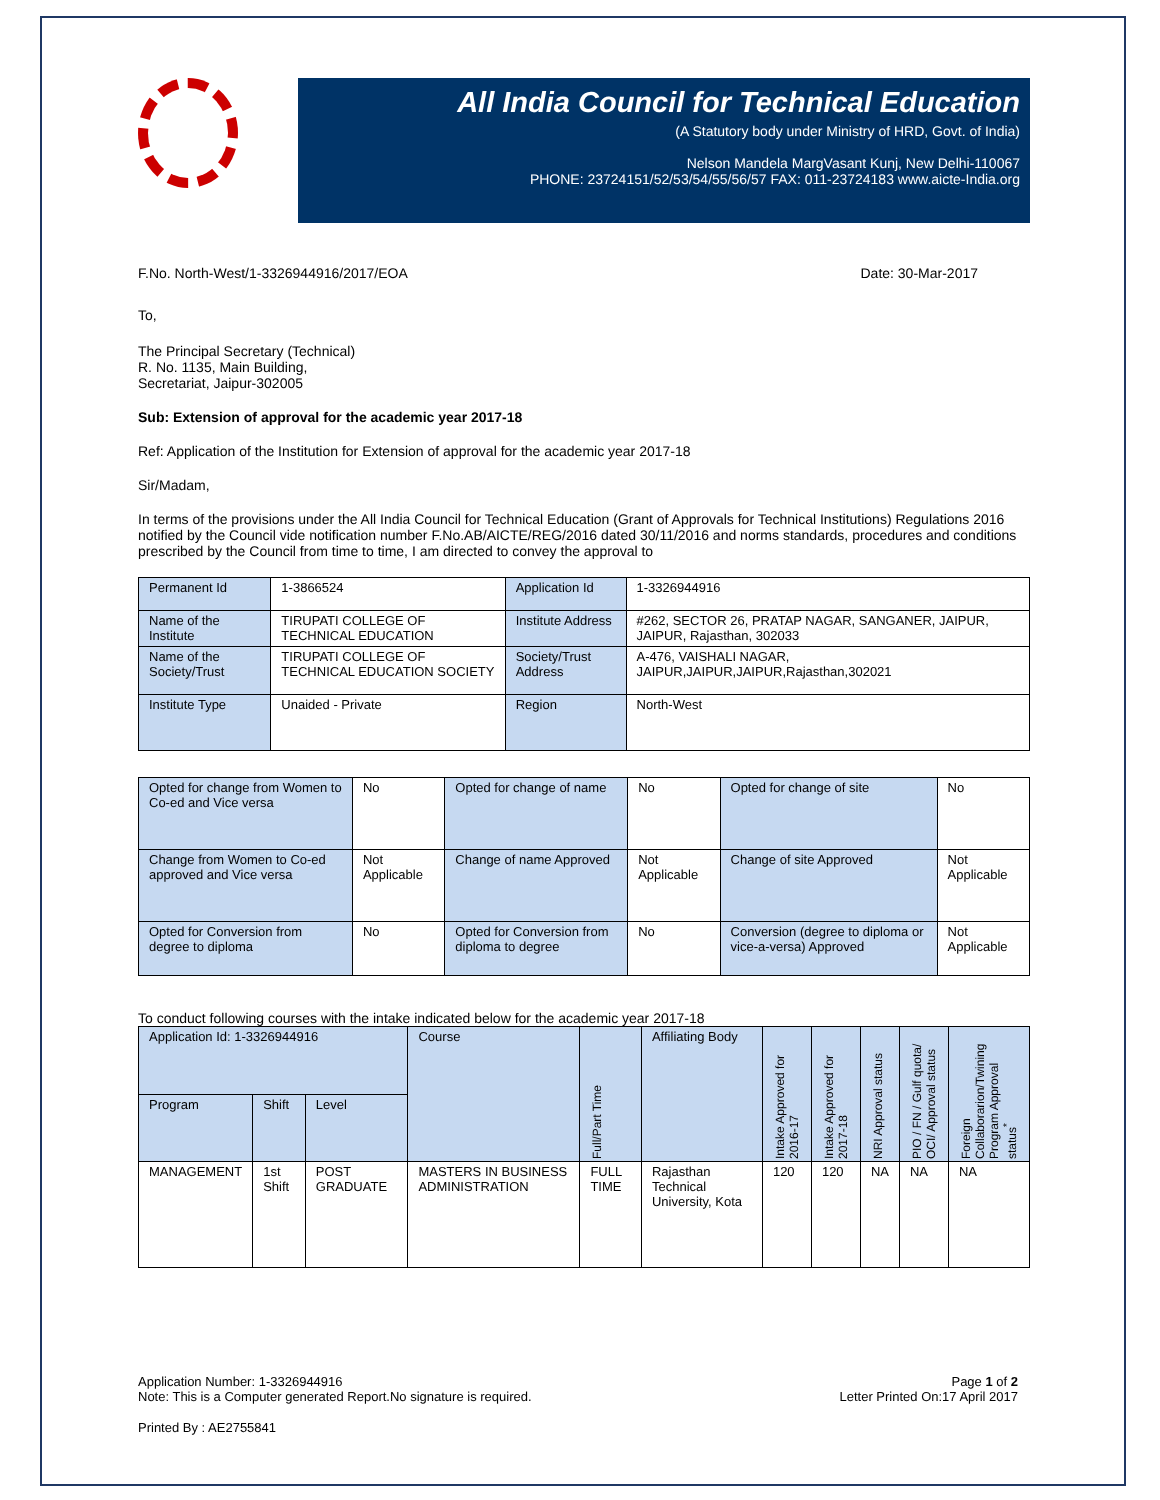All India Council for Technical Education
(A Statutory body under Ministry of HRD, Govt. of India)
Nelson Mandela MargVasant Kunj, New Delhi-110067
PHONE: 23724151/52/53/54/55/56/57 FAX: 011-23724183 www.aicte-India.org
F.No. North-West/1-3326944916/2017/EOA Date: 30-Mar-2017
To,
The Principal Secretary (Technical)
R. No. 1135, Main Building,
Secretariat, Jaipur-302005
Sub: Extension of approval for the academic year 2017-18
Ref: Application of the Institution for Extension of approval for the academic year 2017-18
Sir/Madam,
In terms of the provisions under the All India Council for Technical Education (Grant of Approvals for Technical Institutions) Regulations 2016 notified by the Council vide notification number F.No.AB/AICTE/REG/2016 dated 30/11/2016 and norms standards, procedures and conditions prescribed by the Council from time to time, I am directed to convey the approval to
| Permanent Id | 1-3866524 | Application Id | 1-3326944916 |
| Name of the Institute | TIRUPATI COLLEGE OF TECHNICAL EDUCATION | Institute Address | #262, SECTOR 26, PRATAP NAGAR, SANGANER, JAIPUR, JAIPUR, Rajasthan, 302033 |
| Name of the Society/Trust | TIRUPATI COLLEGE OF TECHNICAL EDUCATION SOCIETY | Society/Trust Address | A-476, VAISHALI NAGAR, JAIPUR,JAIPUR,JAIPUR,Rajasthan,302021 |
| Institute Type | Unaided - Private | Region | North-West |
| Opted for change from Women to Co-ed and Vice versa | No | Opted for change of name | No | Opted for change of site | No |
| Change from Women to Co-ed approved and Vice versa | Not Applicable | Change of name Approved | Not Applicable | Change of site Approved | Not Applicable |
| Opted for Conversion from degree to diploma | No | Opted for Conversion from diploma to degree | No | Conversion (degree to diploma or vice-a-versa) Approved | Not Applicable |
To conduct following courses with the intake indicated below for the academic year 2017-18
| Application Id: 1-3326944916 | | | Course | Full/Part Time | Affiliating Body | Intake Approved for 2016-17 | Intake Approved for 2017-18 | NRI Approval status | PIO / FN / Gulf quota/ OCI/ Approval status | Foreign Collaborarion/Twining Program Approval status<sup>*</sup> |
| --- | --- | --- | --- | --- | --- | --- | --- | --- | --- | --- |
| Program | Shift | Level | | | | | | | | |
| MANAGEMENT | 1st Shift | POST GRADUATE | MASTERS IN BUSINESS ADMINISTRATION | FULL TIME | Rajasthan Technical University, Kota | 120 | 120 | NA | NA | NA |
Application Number: 1-3326944916
Note: This is a Computer generated Report.No signature is required. Page 1 of 2
Letter Printed On:17 April 2017
Printed By : AE2755841